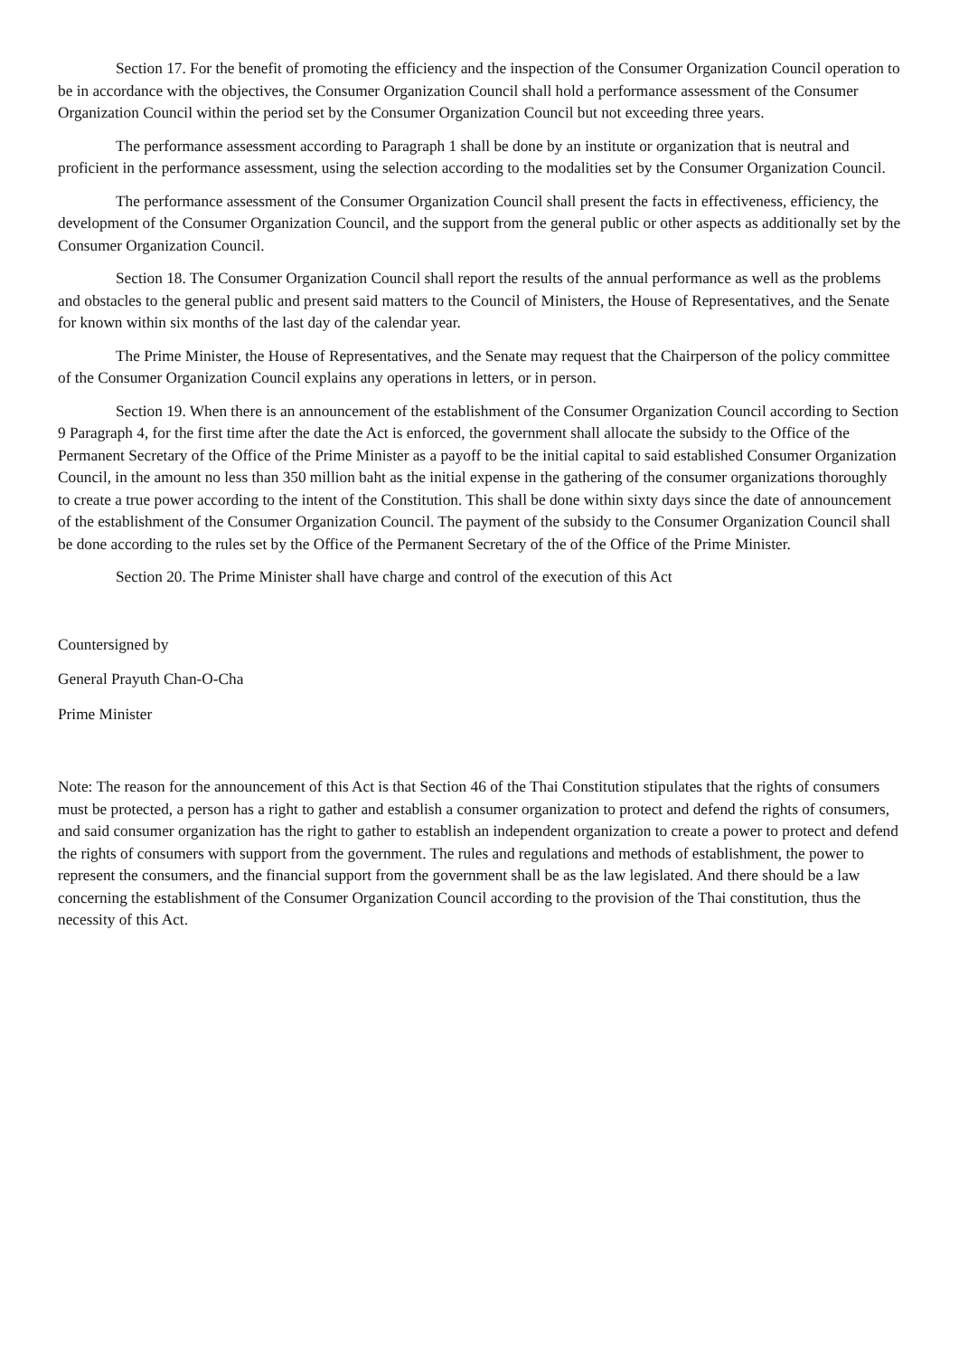Section 17. For the benefit of promoting the efficiency and the inspection of the Consumer Organization Council operation to be in accordance with the objectives, the Consumer Organization Council shall hold a performance assessment of the Consumer Organization Council within the period set by the Consumer Organization Council but not exceeding three years.
The performance assessment according to Paragraph 1 shall be done by an institute or organization that is neutral and proficient in the performance assessment, using the selection according to the modalities set by the Consumer Organization Council.
The performance assessment of the Consumer Organization Council shall present the facts in effectiveness, efficiency, the development of the Consumer Organization Council, and the support from the general public or other aspects as additionally set by the Consumer Organization Council.
Section 18. The Consumer Organization Council shall report the results of the annual performance as well as the problems and obstacles to the general public and present said matters to the Council of Ministers, the House of Representatives, and the Senate for known within six months of the last day of the calendar year.
The Prime Minister, the House of Representatives, and the Senate may request that the Chairperson of the policy committee of the Consumer Organization Council explains any operations in letters, or in person.
Section 19. When there is an announcement of the establishment of the Consumer Organization Council according to Section 9 Paragraph 4, for the first time after the date the Act is enforced, the government shall allocate the subsidy to the Office of the Permanent Secretary of the Office of the Prime Minister as a payoff to be the initial capital to said established Consumer Organization Council, in the amount no less than 350 million baht as the initial expense in the gathering of the consumer organizations thoroughly to create a true power according to the intent of the Constitution. This shall be done within sixty days since the date of announcement of the establishment of the Consumer Organization Council. The payment of the subsidy to the Consumer Organization Council shall be done according to the rules set by the Office of the Permanent Secretary of the of the Office of the Prime Minister.
Section 20. The Prime Minister shall have charge and control of the execution of this Act
Countersigned by
General Prayuth Chan-O-Cha
Prime Minister
Note: The reason for the announcement of this Act is that Section 46 of the Thai Constitution stipulates that the rights of consumers must be protected, a person has a right to gather and establish a consumer organization to protect and defend the rights of consumers, and said consumer organization has the right to gather to establish an independent organization to create a power to protect and defend the rights of consumers with support from the government. The rules and regulations and methods of establishment, the power to represent the consumers, and the financial support from the government shall be as the law legislated. And there should be a law concerning the establishment of the Consumer Organization Council according to the provision of the Thai constitution, thus the necessity of this Act.